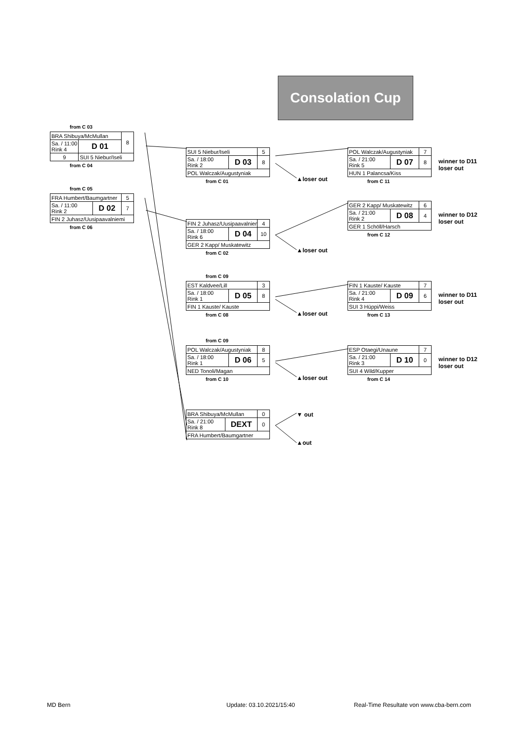Consolation Cup
from C 03
| BRA Shibuya/McMullan | | 8 |
| Sa. / 11:00 Rink 4 | D 01 | |
| 9 | | |
| | SUI 5 Niebur/Iseli | |
from C 04
from C 05
| FRA Humbert/Baumgartner | | 5 |
| Sa. / 11:00 Rink 2 | D 02 | 7 |
| FIN 2 Juhasz/Uusipaavalniemi | | |
from C 06
| SUI 5 Niebur/Iseli | | 5 |
| Sa. / 18:00 Rink 2 | D 03 | 8 |
| POL Walczak/Augustyniak | | |
from C 01
| FIN 2 Juhasz/Uusipaavalniemi | | 4 |
| Sa. / 18:00 Rink 6 | D 04 | 10 |
| GER 2 Kapp/ Muskatewitz | | |
from C 02
from C 09
| EST Kaldvee/Lill | | 3 |
| Sa. / 18:00 Rink 1 | D 05 | 8 |
| FIN 1 Kauste/ Kauste | | |
from C 08
from C 09
| POL Walczak/Augustyniak | | 8 |
| Sa. / 18:00 Rink 1 | D 06 | 5 |
| NED Tonoli/Magan | | |
from C 10
| BRA Shibuya/McMullan | | 0 |
| Sa. / 21:00 Rink 8 | DEXT | 0 |
| FRA Humbert/Baumgartner | | |
| POL Walczak/Augustyniak | | 7 |
| Sa. / 21:00 Rink 5 | D 07 | 8 |
| HUN 1 Palancsa/Kiss | | |
from C 11
| GER 2 Kapp/ Muskatewitz | | 6 |
| Sa. / 21:00 Rink 2 | D 08 | 4 |
| GER 1 Schöll/Harsch | | |
from C 12
| FIN 1 Kauste/ Kauste | | 7 |
| Sa. / 21:00 Rink 4 | D 09 | 6 |
| SUI 3 Hüppi/Weiss | | |
from C 13
| ESP Otaegi/Unaune | | 7 |
| Sa. / 21:00 Rink 3 | D 10 | 0 |
| SUI 4 Wild/Kupper | | |
from C 14
▲loser out
▲loser out
▲loser out
▲loser out
▼ out
▲out
winner to D11
loser out
winner to D12
loser out
winner to D11
loser out
winner to D12
loser out
MD Bern Update: 03.10.2021/15:40
Real-Time Resultate von www.cba-bern.com